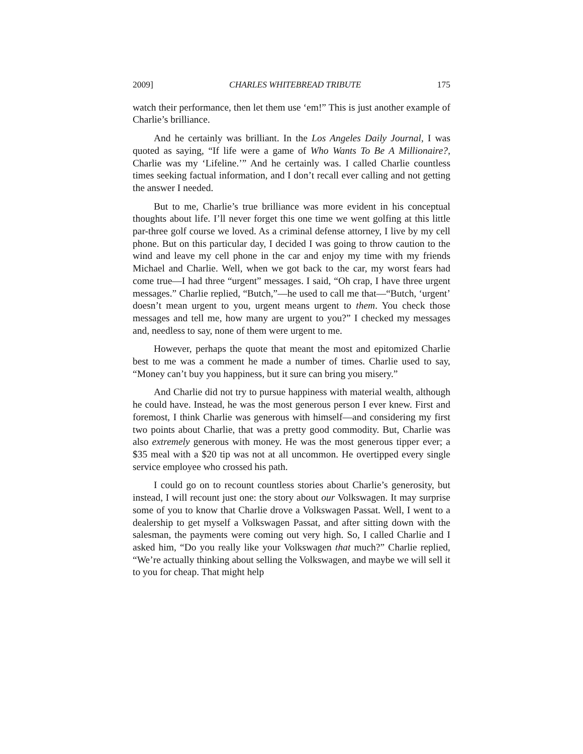2009] CHARLES WHITEBREAD TRIBUTE 175
watch their performance, then let them use ‘em!” This is just another example of Charlie’s brilliance.
And he certainly was brilliant. In the Los Angeles Daily Journal, I was quoted as saying, “If life were a game of Who Wants To Be A Millionaire?, Charlie was my ‘Lifeline.’” And he certainly was. I called Charlie countless times seeking factual information, and I don’t recall ever calling and not getting the answer I needed.
But to me, Charlie’s true brilliance was more evident in his conceptual thoughts about life. I’ll never forget this one time we went golfing at this little par-three golf course we loved. As a criminal defense attorney, I live by my cell phone. But on this particular day, I decided I was going to throw caution to the wind and leave my cell phone in the car and enjoy my time with my friends Michael and Charlie. Well, when we got back to the car, my worst fears had come true—I had three “urgent” messages. I said, “Oh crap, I have three urgent messages.” Charlie replied, “Butch,”—he used to call me that—“Butch, ‘urgent’ doesn’t mean urgent to you, urgent means urgent to them. You check those messages and tell me, how many are urgent to you?” I checked my messages and, needless to say, none of them were urgent to me.
However, perhaps the quote that meant the most and epitomized Charlie best to me was a comment he made a number of times. Charlie used to say, “Money can’t buy you happiness, but it sure can bring you misery.”
And Charlie did not try to pursue happiness with material wealth, although he could have. Instead, he was the most generous person I ever knew. First and foremost, I think Charlie was generous with himself—and considering my first two points about Charlie, that was a pretty good commodity. But, Charlie was also extremely generous with money. He was the most generous tipper ever; a $35 meal with a $20 tip was not at all uncommon. He overtipped every single service employee who crossed his path.
I could go on to recount countless stories about Charlie’s generosity, but instead, I will recount just one: the story about our Volkswagen. It may surprise some of you to know that Charlie drove a Volkswagen Passat. Well, I went to a dealership to get myself a Volkswagen Passat, and after sitting down with the salesman, the payments were coming out very high. So, I called Charlie and I asked him, “Do you really like your Volkswagen that much?” Charlie replied, “We’re actually thinking about selling the Volkswagen, and maybe we will sell it to you for cheap. That might help